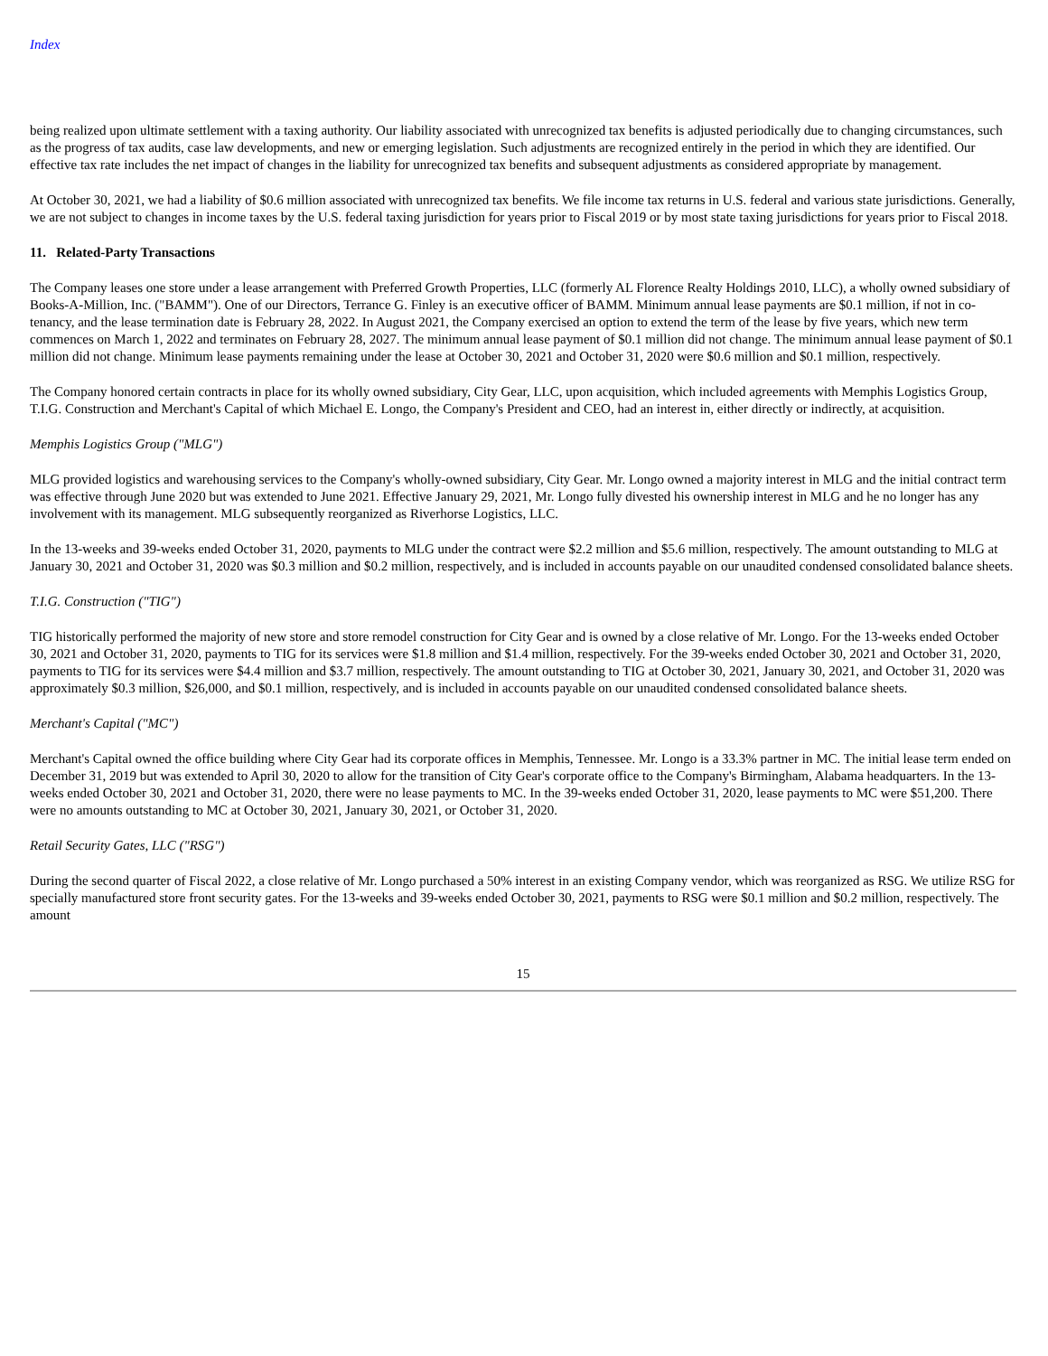Index
being realized upon ultimate settlement with a taxing authority. Our liability associated with unrecognized tax benefits is adjusted periodically due to changing circumstances, such as the progress of tax audits, case law developments, and new or emerging legislation. Such adjustments are recognized entirely in the period in which they are identified. Our effective tax rate includes the net impact of changes in the liability for unrecognized tax benefits and subsequent adjustments as considered appropriate by management.
At October 30, 2021, we had a liability of $0.6 million associated with unrecognized tax benefits. We file income tax returns in U.S. federal and various state jurisdictions. Generally, we are not subject to changes in income taxes by the U.S. federal taxing jurisdiction for years prior to Fiscal 2019 or by most state taxing jurisdictions for years prior to Fiscal 2018.
11. Related-Party Transactions
The Company leases one store under a lease arrangement with Preferred Growth Properties, LLC (formerly AL Florence Realty Holdings 2010, LLC), a wholly owned subsidiary of Books-A-Million, Inc. ("BAMM"). One of our Directors, Terrance G. Finley is an executive officer of BAMM. Minimum annual lease payments are $0.1 million, if not in co-tenancy, and the lease termination date is February 28, 2022. In August 2021, the Company exercised an option to extend the term of the lease by five years, which new term commences on March 1, 2022 and terminates on February 28, 2027. The minimum annual lease payment of $0.1 million did not change. The minimum annual lease payment of $0.1 million did not change. Minimum lease payments remaining under the lease at October 30, 2021 and October 31, 2020 were $0.6 million and $0.1 million, respectively.
The Company honored certain contracts in place for its wholly owned subsidiary, City Gear, LLC, upon acquisition, which included agreements with Memphis Logistics Group, T.I.G. Construction and Merchant's Capital of which Michael E. Longo, the Company's President and CEO, had an interest in, either directly or indirectly, at acquisition.
Memphis Logistics Group ("MLG")
MLG provided logistics and warehousing services to the Company's wholly-owned subsidiary, City Gear. Mr. Longo owned a majority interest in MLG and the initial contract term was effective through June 2020 but was extended to June 2021. Effective January 29, 2021, Mr. Longo fully divested his ownership interest in MLG and he no longer has any involvement with its management. MLG subsequently reorganized as Riverhorse Logistics, LLC.
In the 13-weeks and 39-weeks ended October 31, 2020, payments to MLG under the contract were $2.2 million and $5.6 million, respectively. The amount outstanding to MLG at January 30, 2021 and October 31, 2020 was $0.3 million and $0.2 million, respectively, and is included in accounts payable on our unaudited condensed consolidated balance sheets.
T.I.G. Construction ("TIG")
TIG historically performed the majority of new store and store remodel construction for City Gear and is owned by a close relative of Mr. Longo. For the 13-weeks ended October 30, 2021 and October 31, 2020, payments to TIG for its services were $1.8 million and $1.4 million, respectively. For the 39-weeks ended October 30, 2021 and October 31, 2020, payments to TIG for its services were $4.4 million and $3.7 million, respectively. The amount outstanding to TIG at October 30, 2021, January 30, 2021, and October 31, 2020 was approximately $0.3 million, $26,000, and $0.1 million, respectively, and is included in accounts payable on our unaudited condensed consolidated balance sheets.
Merchant's Capital ("MC")
Merchant's Capital owned the office building where City Gear had its corporate offices in Memphis, Tennessee. Mr. Longo is a 33.3% partner in MC. The initial lease term ended on December 31, 2019 but was extended to April 30, 2020 to allow for the transition of City Gear's corporate office to the Company's Birmingham, Alabama headquarters. In the 13-weeks ended October 30, 2021 and October 31, 2020, there were no lease payments to MC. In the 39-weeks ended October 31, 2020, lease payments to MC were $51,200. There were no amounts outstanding to MC at October 30, 2021, January 30, 2021, or October 31, 2020.
Retail Security Gates, LLC ("RSG")
During the second quarter of Fiscal 2022, a close relative of Mr. Longo purchased a 50% interest in an existing Company vendor, which was reorganized as RSG. We utilize RSG for specially manufactured store front security gates. For the 13-weeks and 39-weeks ended October 30, 2021, payments to RSG were $0.1 million and $0.2 million, respectively. The amount
15